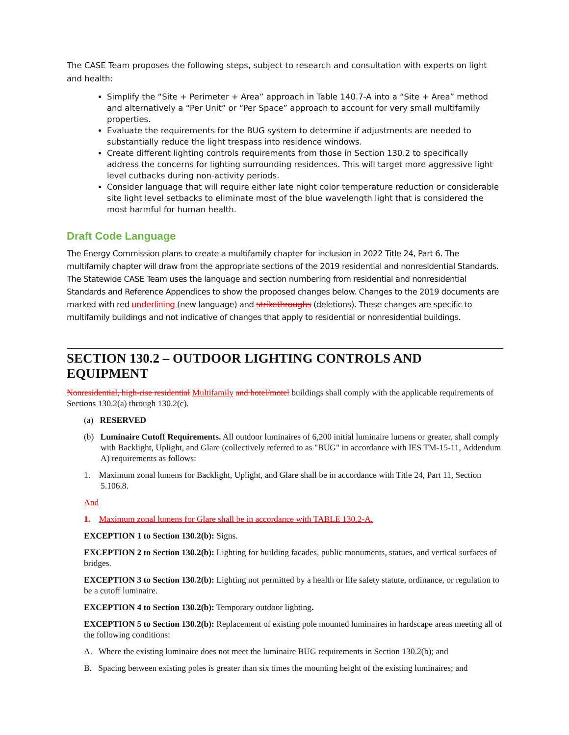The CASE Team proposes the following steps, subject to research and consultation with experts on light and health:
Simplify the “Site + Perimeter + Area” approach in Table 140.7-A into a “Site + Area” method and alternatively a “Per Unit” or “Per Space” approach to account for very small multifamily properties.
Evaluate the requirements for the BUG system to determine if adjustments are needed to substantially reduce the light trespass into residence windows.
Create different lighting controls requirements from those in Section 130.2 to specifically address the concerns for lighting surrounding residences. This will target more aggressive light level cutbacks during non-activity periods.
Consider language that will require either late night color temperature reduction or considerable site light level setbacks to eliminate most of the blue wavelength light that is considered the most harmful for human health.
Draft Code Language
The Energy Commission plans to create a multifamily chapter for inclusion in 2022 Title 24, Part 6. The multifamily chapter will draw from the appropriate sections of the 2019 residential and nonresidential Standards. The Statewide CASE Team uses the language and section numbering from residential and nonresidential Standards and Reference Appendices to show the proposed changes below. Changes to the 2019 documents are marked with red underlining (new language) and strikethroughs (deletions). These changes are specific to multifamily buildings and not indicative of changes that apply to residential or nonresidential buildings.
SECTION 130.2 – OUTDOOR LIGHTING CONTROLS AND EQUIPMENT
Nonresidential, high-rise residential Multifamily and hotel/motel buildings shall comply with the applicable requirements of Sections 130.2(a) through 130.2(c).
(a) RESERVED
(b) Luminaire Cutoff Requirements. All outdoor luminaires of 6,200 initial luminaire lumens or greater, shall comply with Backlight, Uplight, and Glare (collectively referred to as "BUG" in accordance with IES TM-15-11, Addendum A) requirements as follows:
1. Maximum zonal lumens for Backlight, Uplight, and Glare shall be in accordance with Title 24, Part 11, Section 5.106.8.
And
1. Maximum zonal lumens for Glare shall be in accordance with TABLE 130.2-A.
EXCEPTION 1 to Section 130.2(b): Signs.
EXCEPTION 2 to Section 130.2(b): Lighting for building facades, public monuments, statues, and vertical surfaces of bridges.
EXCEPTION 3 to Section 130.2(b): Lighting not permitted by a health or life safety statute, ordinance, or regulation to be a cutoff luminaire.
EXCEPTION 4 to Section 130.2(b): Temporary outdoor lighting.
EXCEPTION 5 to Section 130.2(b): Replacement of existing pole mounted luminaires in hardscape areas meeting all of the following conditions:
A. Where the existing luminaire does not meet the luminaire BUG requirements in Section 130.2(b); and
B. Spacing between existing poles is greater than six times the mounting height of the existing luminaires; and